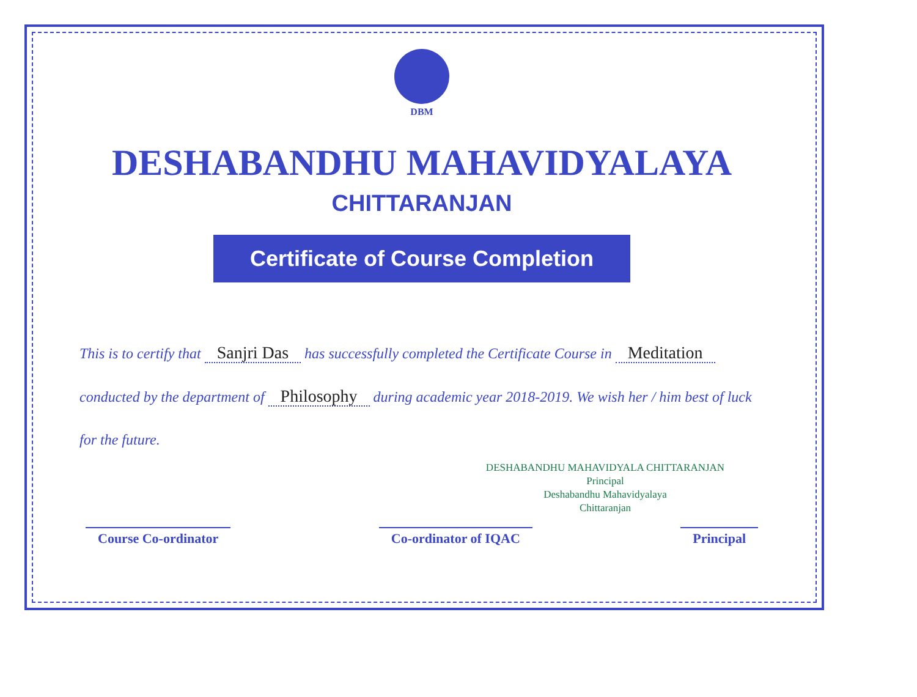DBM
DESHABANDHU MAHAVIDYALAYA
CHITTARANJAN
Certificate of Course Completion
This is to certify that Sanjri Das has successfully completed the Certificate Course in Meditation conducted by the department of Philosophy during academic year 2018-2019. We wish her / him best of luck for the future.
DESHABANDHU MAHAVIDYALA CHITTARANJAN
Principal
Deshabandhu Mahavidyalaya
Chittaranjan
Course Co-ordinator
Co-ordinator of IQAC
Principal